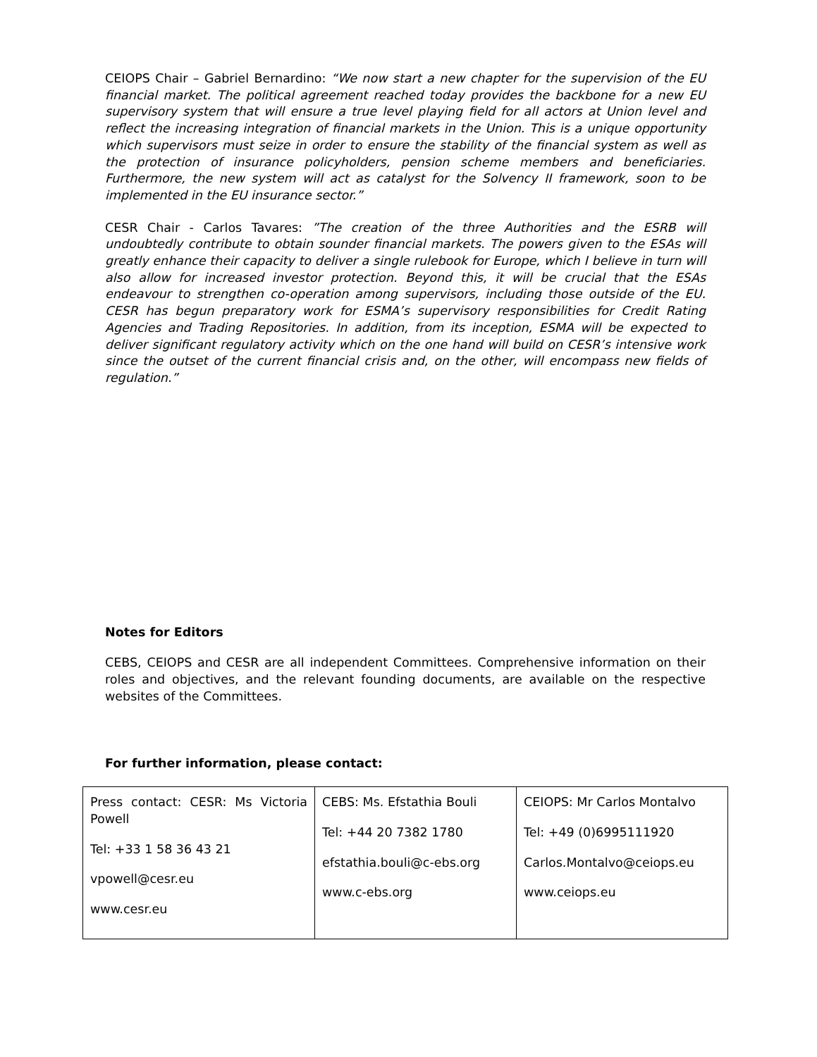CEIOPS Chair – Gabriel Bernardino: “We now start a new chapter for the supervision of the EU financial market. The political agreement reached today provides the backbone for a new EU supervisory system that will ensure a true level playing field for all actors at Union level and reflect the increasing integration of financial markets in the Union. This is a unique opportunity which supervisors must seize in order to ensure the stability of the financial system as well as the protection of insurance policyholders, pension scheme members and beneficiaries. Furthermore, the new system will act as catalyst for the Solvency II framework, soon to be implemented in the EU insurance sector.”
CESR Chair - Carlos Tavares: ”The creation of the three Authorities and the ESRB will undoubtedly contribute to obtain sounder financial markets. The powers given to the ESAs will greatly enhance their capacity to deliver a single rulebook for Europe, which I believe in turn will also allow for increased investor protection. Beyond this, it will be crucial that the ESAs endeavour to strengthen co-operation among supervisors, including those outside of the EU. CESR has begun preparatory work for ESMA’s supervisory responsibilities for Credit Rating Agencies and Trading Repositories. In addition, from its inception, ESMA will be expected to deliver significant regulatory activity which on the one hand will build on CESR’s intensive work since the outset of the current financial crisis and, on the other, will encompass new fields of regulation.”
Notes for Editors
CEBS, CEIOPS and CESR are all independent Committees. Comprehensive information on their roles and objectives, and the relevant founding documents, are available on the respective websites of the Committees.
For further information, please contact:
| Press contact: CESR: Ms Victoria Powell Tel: +33 1 58 36 43 21 vpowell@cesr.eu www.cesr.eu | CEBS: Ms. Efstathia Bouli Tel: +44 20 7382 1780 efstathia.bouli@c-ebs.org www.c-ebs.org | CEIOPS: Mr Carlos Montalvo Tel: +49 (0)6995111920 Carlos.Montalvo@ceiops.eu www.ceiops.eu |